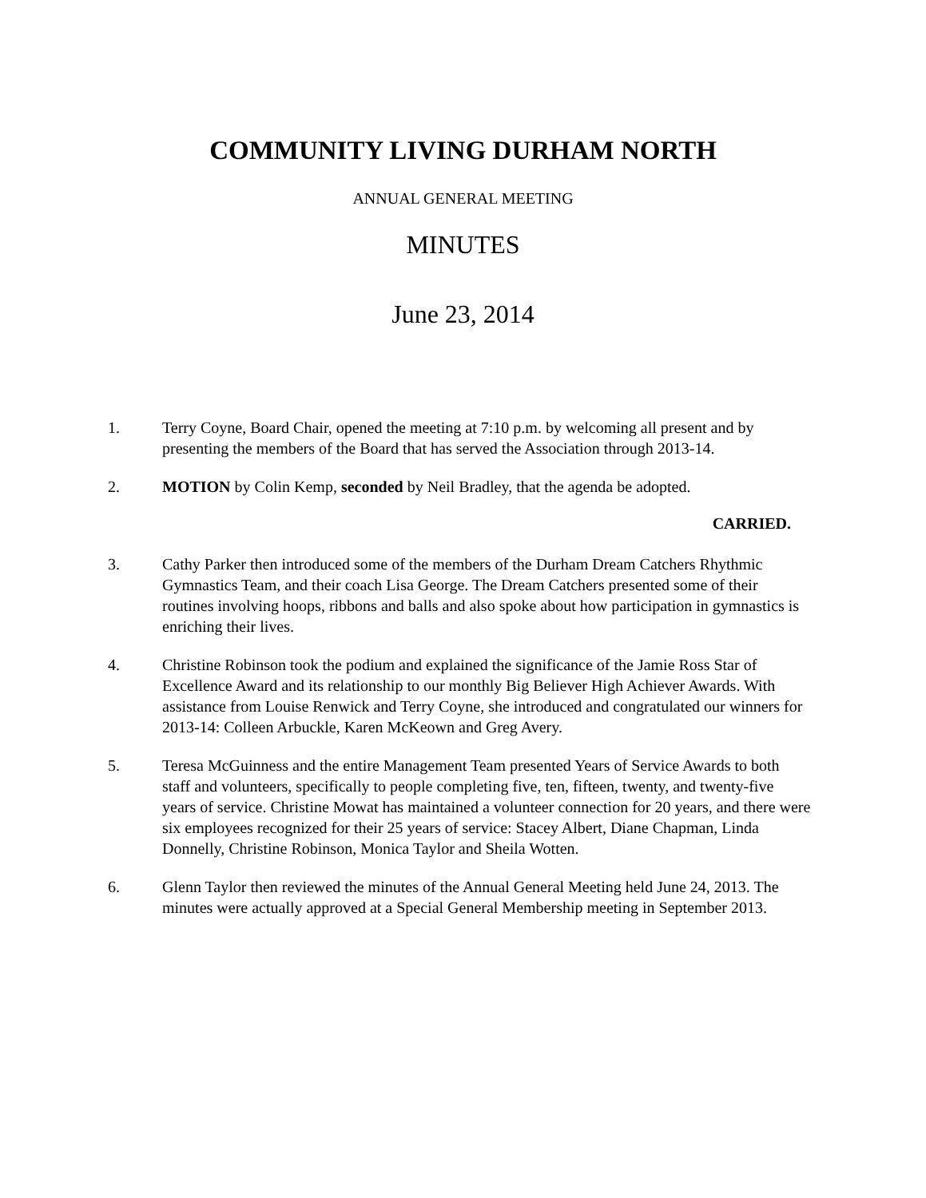COMMUNITY LIVING DURHAM NORTH
ANNUAL GENERAL MEETING
MINUTES
June 23, 2014
1. Terry Coyne, Board Chair, opened the meeting at 7:10 p.m. by welcoming all present and by presenting the members of the Board that has served the Association through 2013-14.
2. MOTION by Colin Kemp, seconded by Neil Bradley, that the agenda be adopted.
CARRIED.
3. Cathy Parker then introduced some of the members of the Durham Dream Catchers Rhythmic Gymnastics Team, and their coach Lisa George. The Dream Catchers presented some of their routines involving hoops, ribbons and balls and also spoke about how participation in gymnastics is enriching their lives.
4. Christine Robinson took the podium and explained the significance of the Jamie Ross Star of Excellence Award and its relationship to our monthly Big Believer High Achiever Awards. With assistance from Louise Renwick and Terry Coyne, she introduced and congratulated our winners for 2013-14: Colleen Arbuckle, Karen McKeown and Greg Avery.
5. Teresa McGuinness and the entire Management Team presented Years of Service Awards to both staff and volunteers, specifically to people completing five, ten, fifteen, twenty, and twenty-five years of service. Christine Mowat has maintained a volunteer connection for 20 years, and there were six employees recognized for their 25 years of service: Stacey Albert, Diane Chapman, Linda Donnelly, Christine Robinson, Monica Taylor and Sheila Wotten.
6. Glenn Taylor then reviewed the minutes of the Annual General Meeting held June 24, 2013. The minutes were actually approved at a Special General Membership meeting in September 2013.